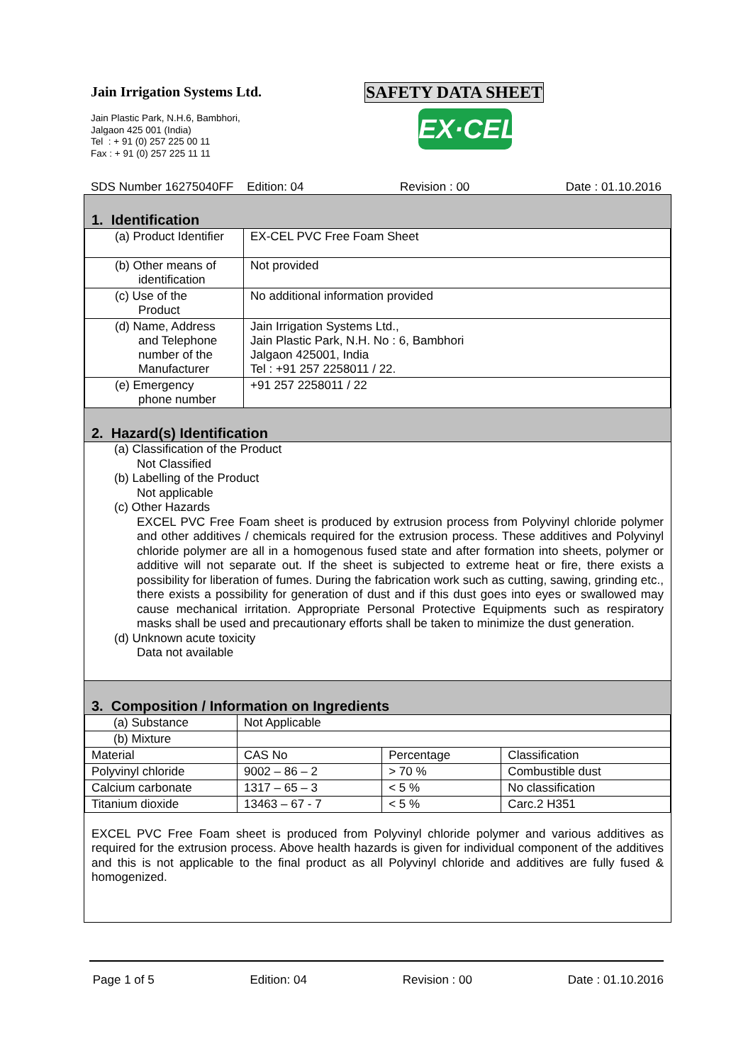Jain Irrigation Systems Ltd.
Jain Plastic Park, N.H.6, Bambhori,
Jalgaon 425 001 (India)
Tel : + 91 (0) 257 225 00 11
Fax : + 91 (0) 257 225 11 11
SAFETY DATA SHEET
EX·CEL
SDS Number 16275040FF Edition: 04 Revision : 00 Date : 01.10.2016
1. Identification
| (a) Product Identifier | EX-CEL PVC Free Foam Sheet |
| (b) Other means of identification | Not provided |
| (c) Use of the Product | No additional information provided |
| (d) Name, Address and Telephone number of the Manufacturer | Jain Irrigation Systems Ltd., Jain Plastic Park, N.H. No : 6, Bambhori Jalgaon 425001, India Tel : +91 257 2258011 / 22. |
| (e) Emergency phone number | +91 257 2258011 / 22 |
2. Hazard(s) Identification
(a) Classification of the Product
Not Classified
(b) Labelling of the Product
Not applicable
(c) Other Hazards
EXCEL PVC Free Foam sheet is produced by extrusion process from Polyvinyl chloride polymer and other additives / chemicals required for the extrusion process. These additives and Polyvinyl chloride polymer are all in a homogenous fused state and after formation into sheets, polymer or additive will not separate out. If the sheet is subjected to extreme heat or fire, there exists a possibility for liberation of fumes. During the fabrication work such as cutting, sawing, grinding etc., there exists a possibility for generation of dust and if this dust goes into eyes or swallowed may cause mechanical irritation. Appropriate Personal Protective Equipments such as respiratory masks shall be used and precautionary efforts shall be taken to minimize the dust generation.
(d) Unknown acute toxicity
Data not available
3. Composition / Information on Ingredients
| (a) Substance | Not Applicable | | |
| (b) Mixture | | | |
| Material | CAS No | Percentage | Classification |
| Polyvinyl chloride | 9002 – 86 – 2 | > 70 % | Combustible dust |
| Calcium carbonate | 1317 – 65 – 3 | < 5 % | No classification |
| Titanium dioxide | 13463 – 67 - 7 | < 5 % | Carc.2 H351 |
EXCEL PVC Free Foam sheet is produced from Polyvinyl chloride polymer and various additives as required for the extrusion process. Above health hazards is given for individual component of the additives and this is not applicable to the final product as all Polyvinyl chloride and additives are fully fused & homogenized.
Page 1 of 5 Edition: 04 Revision : 00 Date : 01.10.2016